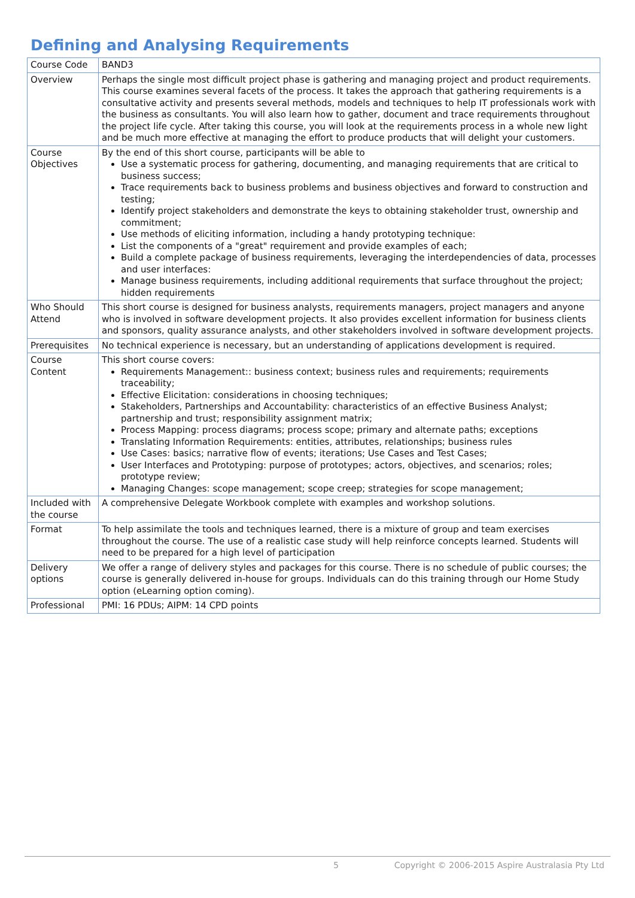Defining and Analysing Requirements
| Course Code | BAND3 |
| Overview | Perhaps the single most difficult project phase is gathering and managing project and product requirements. This course examines several facets of the process. It takes the approach that gathering requirements is a consultative activity and presents several methods, models and techniques to help IT professionals work with the business as consultants. You will also learn how to gather, document and trace requirements throughout the project life cycle. After taking this course, you will look at the requirements process in a whole new light and be much more effective at managing the effort to produce products that will delight your customers. |
| Course Objectives | By the end of this short course, participants will be able to Use a systematic process for gathering, documenting, and managing requirements that are critical to business success; Trace requirements back to business problems and business objectives and forward to construction and testing; Identify project stakeholders and demonstrate the keys to obtaining stakeholder trust, ownership and commitment; Use methods of eliciting information, including a handy prototyping technique: List the components of a "great" requirement and provide examples of each; Build a complete package of business requirements, leveraging the interdependencies of data, processes and user interfaces: Manage business requirements, including additional requirements that surface throughout the project; hidden requirements |
| Who Should Attend | This short course is designed for business analysts, requirements managers, project managers and anyone who is involved in software development projects. It also provides excellent information for business clients and sponsors, quality assurance analysts, and other stakeholders involved in software development projects. |
| Prerequisites | No technical experience is necessary, but an understanding of applications development is required. |
| Course Content | This short course covers: Requirements Management:: business context; business rules and requirements; requirements traceability; Effective Elicitation: considerations in choosing techniques; Stakeholders, Partnerships and Accountability: characteristics of an effective Business Analyst; partnership and trust; responsibility assignment matrix; Process Mapping: process diagrams; process scope; primary and alternate paths; exceptions Translating Information Requirements: entities, attributes, relationships; business rules Use Cases: basics; narrative flow of events; iterations; Use Cases and Test Cases; User Interfaces and Prototyping: purpose of prototypes; actors, objectives, and scenarios; roles; prototype review; Managing Changes: scope management; scope creep; strategies for scope management; |
| Included with the course | A comprehensive Delegate Workbook complete with examples and workshop solutions. |
| Format | To help assimilate the tools and techniques learned, there is a mixture of group and team exercises throughout the course. The use of a realistic case study will help reinforce concepts learned. Students will need to be prepared for a high level of participation |
| Delivery options | We offer a range of delivery styles and packages for this course. There is no schedule of public courses; the course is generally delivered in-house for groups. Individuals can do this training through our Home Study option (eLearning option coming). |
| Professional | PMI: 16 PDUs; AIPM: 14 CPD points |
5 Copyright © 2006-2015 Aspire Australasia Pty Ltd